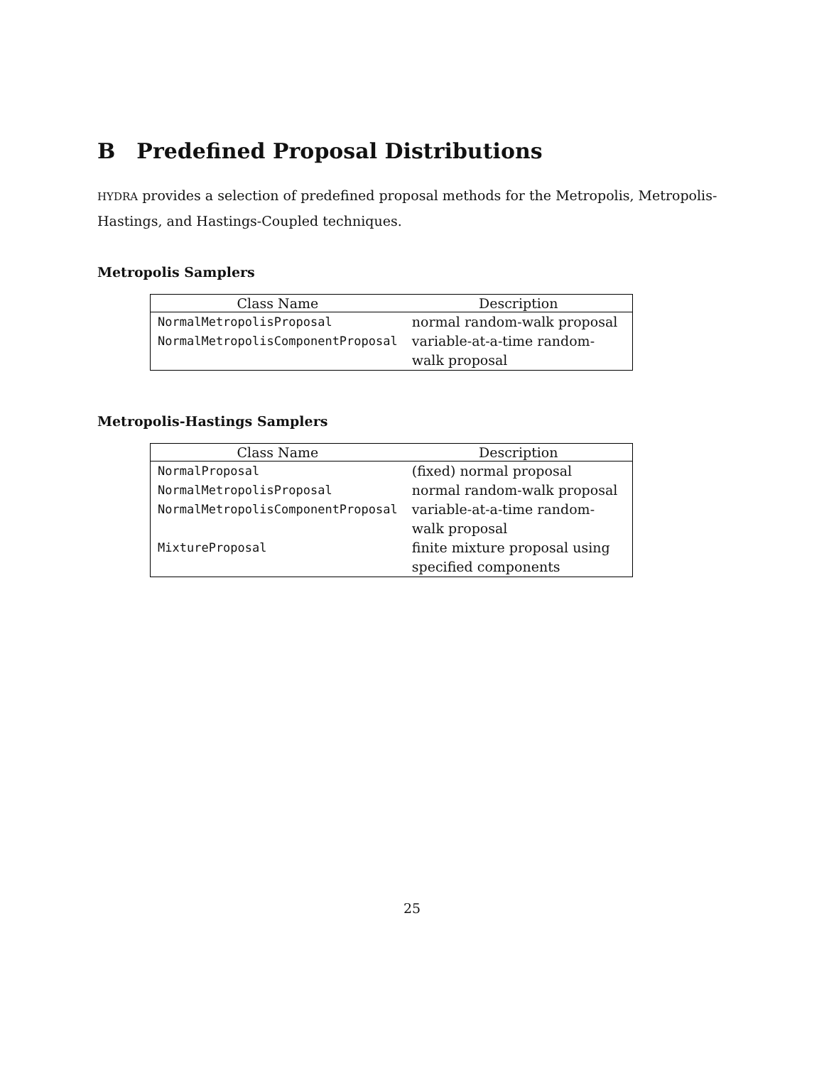B Predefined Proposal Distributions
HYDRA provides a selection of predefined proposal methods for the Metropolis, Metropolis-Hastings, and Hastings-Coupled techniques.
Metropolis Samplers
| Class Name | Description |
| --- | --- |
| NormalMetropolisProposal | normal random-walk proposal |
| NormalMetropolisComponentProposal | variable-at-a-time random-walk proposal |
Metropolis-Hastings Samplers
| Class Name | Description |
| --- | --- |
| NormalProposal | (fixed) normal proposal |
| NormalMetropolisProposal | normal random-walk proposal |
| NormalMetropolisComponentProposal | variable-at-a-time random-walk proposal |
| MixtureProposal | finite mixture proposal using specified components |
25